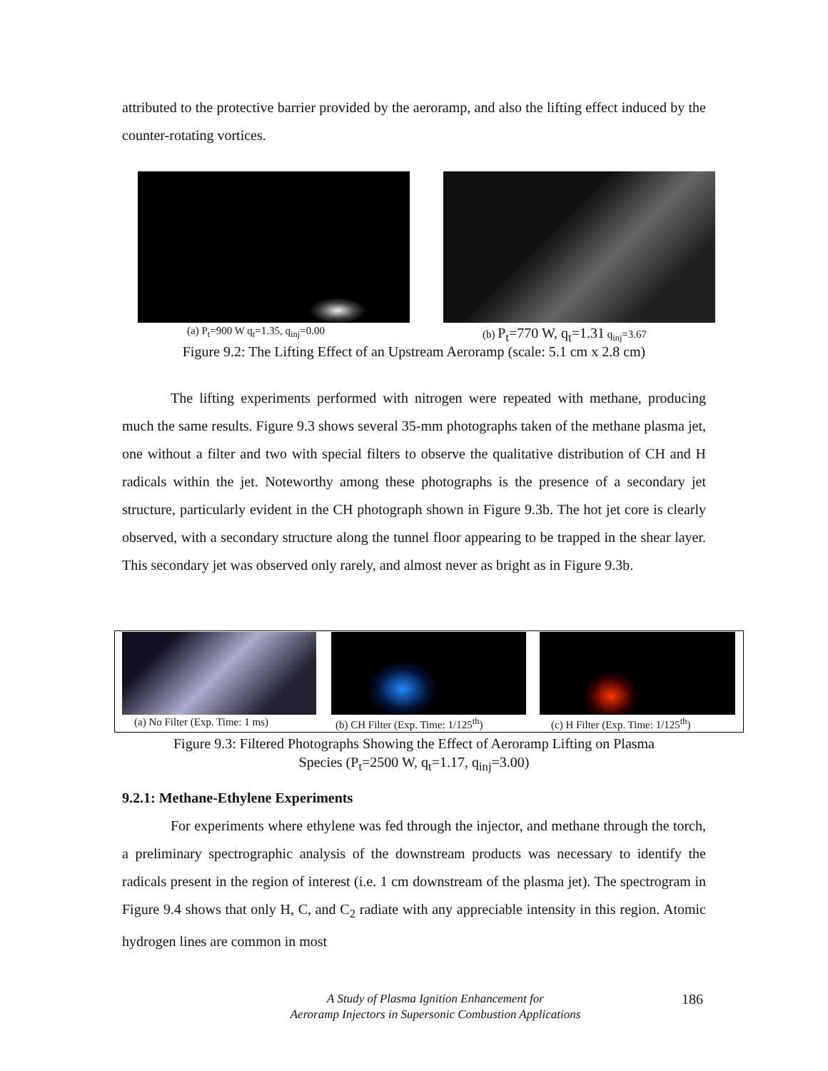attributed to the protective barrier provided by the aeroramp, and also the lifting effect induced by the counter-rotating vortices.
(a) P<sub>t</sub>=900 W q<sub>t</sub>=1.35, q<sub>inj</sub>=0.00
(b) P<sub>t</sub>=770 W, q<sub>t</sub>=1.31 q<sub>inj</sub>=3.67
Figure 9.2: The Lifting Effect of an Upstream Aeroramp (scale: 5.1 cm x 2.8 cm)
The lifting experiments performed with nitrogen were repeated with methane, producing much the same results. Figure 9.3 shows several 35-mm photographs taken of the methane plasma jet, one without a filter and two with special filters to observe the qualitative distribution of CH and H radicals within the jet. Noteworthy among these photographs is the presence of a secondary jet structure, particularly evident in the CH photograph shown in Figure 9.3b. The hot jet core is clearly observed, with a secondary structure along the tunnel floor appearing to be trapped in the shear layer. This secondary jet was observed only rarely, and almost never as bright as in Figure 9.3b.
(a) No Filter (Exp. Time: 1 ms)
(b) CH Filter (Exp. Time: 1/125<sup>th</sup>)
(c) H Filter (Exp. Time: 1/125<sup>th</sup>)
Figure 9.3: Filtered Photographs Showing the Effect of Aeroramp Lifting on Plasma
Species (P<sub>t</sub>=2500 W, q<sub>t</sub>=1.17, q<sub>inj</sub>=3.00)
9.2.1: Methane-Ethylene Experiments
For experiments where ethylene was fed through the injector, and methane through the torch, a preliminary spectrographic analysis of the downstream products was necessary to identify the radicals present in the region of interest (i.e. 1 cm downstream of the plasma jet). The spectrogram in Figure 9.4 shows that only H, C, and C<sub>2</sub> radiate with any appreciable intensity in this region. Atomic hydrogen lines are common in most
A Study of Plasma Ignition Enhancement for
Aeroramp Injectors in Supersonic Combustion Applications
186